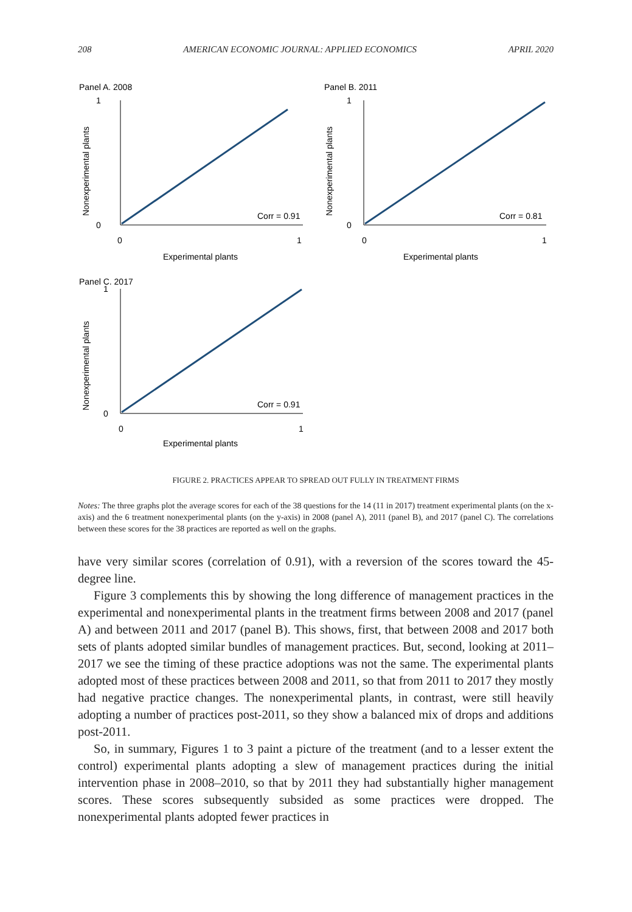208 AMERICAN ECONOMIC JOURNAL: APPLIED ECONOMICS APRIL 2020
Panel A. 2008
Nonexperimental plants
Corr = 0.91
1
0
0
1
Experimental plants
Panel B. 2011
Nonexperimental plants
Corr = 0.81
1
0
0
1
Experimental plants
Panel C. 2017
Nonexperimental plants
Corr = 0.91
1
0
0
1
Experimental plants
FIGURE 2. PRACTICES APPEAR TO SPREAD OUT FULLY IN TREATMENT FIRMS
Notes: The three graphs plot the average scores for each of the 38 questions for the 14 (11 in 2017) treatment experimental plants (on the x-axis) and the 6 treatment nonexperimental plants (on the y-axis) in 2008 (panel A), 2011 (panel B), and 2017 (panel C). The correlations between these scores for the 38 practices are reported as well on the graphs.
have very similar scores (correlation of 0.91), with a reversion of the scores toward the 45-degree line.
Figure 3 complements this by showing the long difference of management practices in the experimental and nonexperimental plants in the treatment firms between 2008 and 2017 (panel A) and between 2011 and 2017 (panel B). This shows, first, that between 2008 and 2017 both sets of plants adopted similar bundles of management practices. But, second, looking at 2011–2017 we see the timing of these practice adoptions was not the same. The experimental plants adopted most of these practices between 2008 and 2011, so that from 2011 to 2017 they mostly had negative practice changes. The nonexperimental plants, in contrast, were still heavily adopting a number of practices post-2011, so they show a balanced mix of drops and additions post-2011.
So, in summary, Figures 1 to 3 paint a picture of the treatment (and to a lesser extent the control) experimental plants adopting a slew of management practices during the initial intervention phase in 2008–2010, so that by 2011 they had substantially higher management scores. These scores subsequently subsided as some practices were dropped. The nonexperimental plants adopted fewer practices in